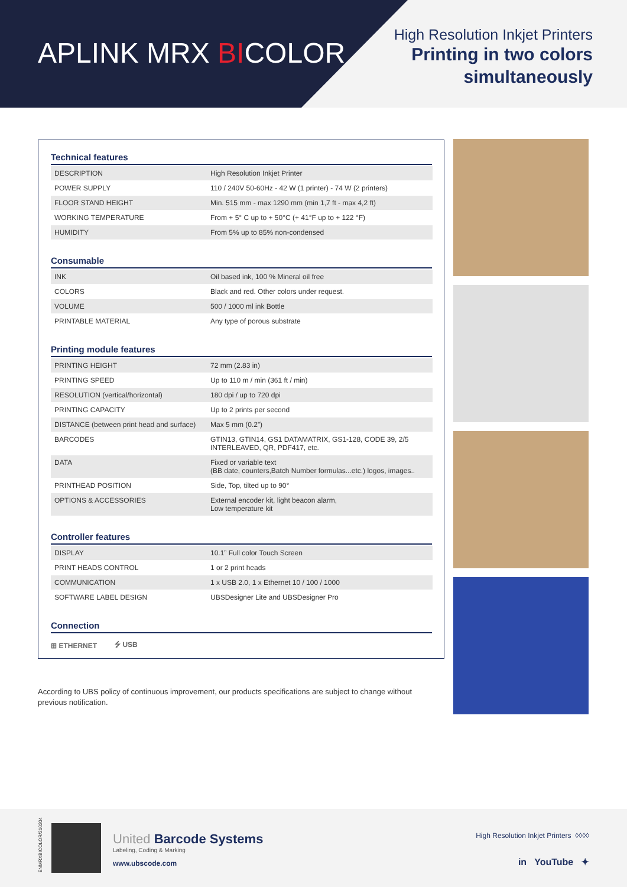APLINK MRX BICOLOR
High Resolution Inkjet Printers
Printing in two colors
simultaneously
Technical features
| DESCRIPTION | High Resolution Inkjet Printer |
| POWER SUPPLY | 110 / 240V 50-60Hz - 42 W (1 printer) - 74 W (2 printers) |
| FLOOR STAND HEIGHT | Min. 515 mm - max 1290 mm (min 1,7 ft - max 4,2 ft) |
| WORKING TEMPERATURE | From + 5° C up to + 50°C (+ 41°F up to + 122 °F) |
| HUMIDITY | From 5% up to 85% non-condensed |
Consumable
| INK | Oil based ink, 100 % Mineral oil free |
| COLORS | Black and red. Other colors under request. |
| VOLUME | 500 / 1000 ml ink Bottle |
| PRINTABLE MATERIAL | Any type of porous substrate |
Printing module features
| PRINTING HEIGHT | 72 mm (2.83 in) |
| PRINTING SPEED | Up to 110 m / min (361 ft / min) |
| RESOLUTION (vertical/horizontal) | 180 dpi / up to 720 dpi |
| PRINTING CAPACITY | Up to 2 prints per second |
| DISTANCE (between print head and surface) | Max 5 mm (0.2”) |
| BARCODES | GTIN13, GTIN14, GS1 DATAMATRIX, GS1-128, CODE 39, 2/5 INTERLEAVED, QR, PDF417, etc. |
| DATA | Fixed or variable text (BB date, counters,Batch Number formulas...etc.) logos, images.. |
| PRINTHEAD POSITION | Side, Top, tilted up to 90° |
| OPTIONS & ACCESSORIES | External encoder kit, light beacon alarm, Low temperature kit |
Controller features
| DISPLAY | 10.1” Full color Touch Screen |
| PRINT HEADS CONTROL | 1 or 2 print heads |
| COMMUNICATION | 1 x USB 2.0, 1 x Ethernet 10 / 100 / 1000 |
| SOFTWARE LABEL DESIGN | UBSDesigner Lite and UBSDesigner Pro |
Connection
⊞ ETHERNET ⭍ USB
According to UBS policy of continuous improvement, our products specifications are subject to change without previous notification.
ENMRXBICOLOR/210204
United Barcode Systems
Labeling, Coding & Marking
www.ubscode.com
High Resolution Inkjet Printers ◊◊◊◊
in YouTube ✦